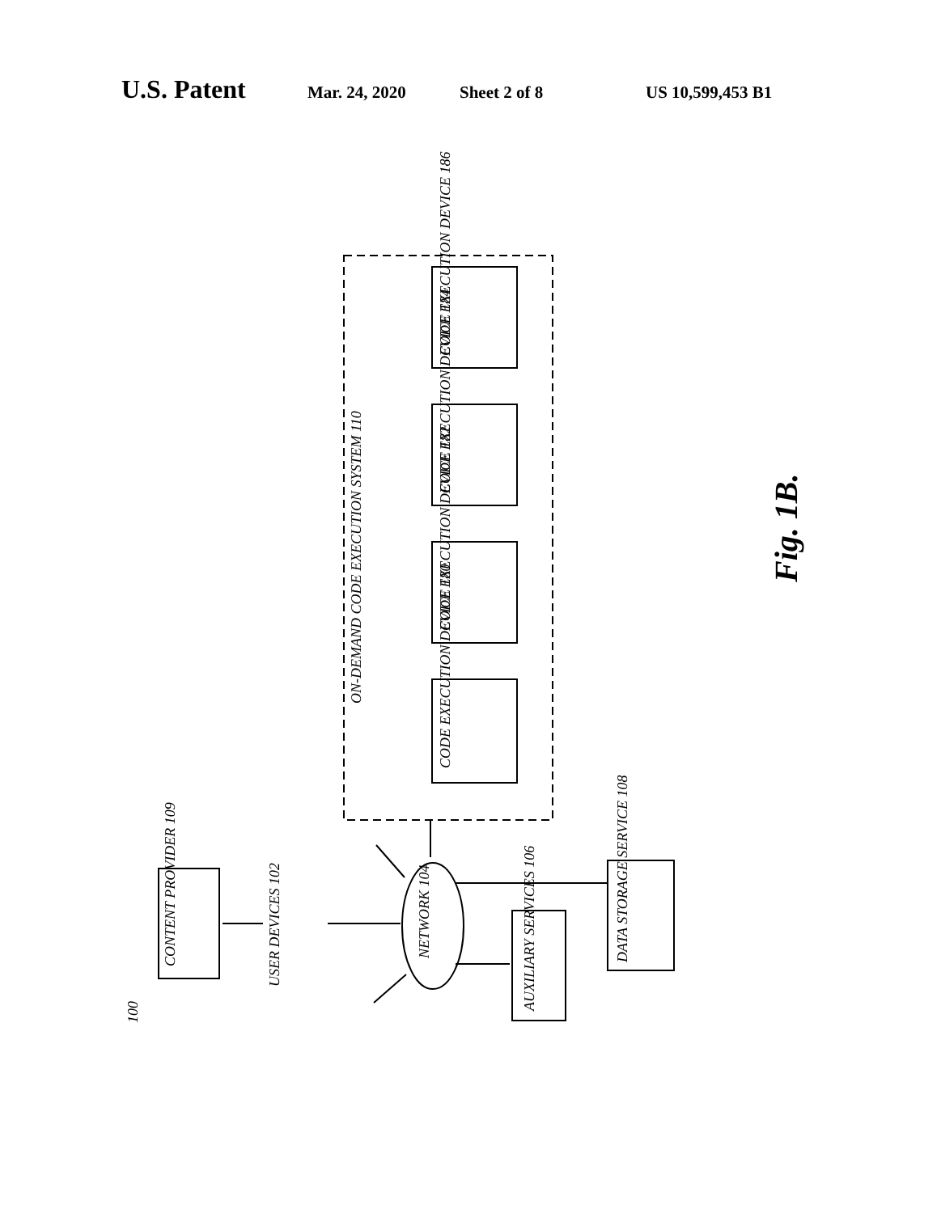U.S. Patent Mar. 24, 2020 Sheet 2 of 8 US 10,599,453 B1
ON-DEMAND CODE EXECUTION SYSTEM 110
CODE EXECUTION DEVICE 186
CODE EXECUTION DEVICE 184
CODE EXECUTION DEVICE 182
CODE EXECUTION DEVICE 180
CONTENT PROVIDER 109
USER DEVICES 102
NETWORK 104
AUXILIARY SERVICES 106
DATA STORAGE SERVICE 108
100
Fig. 1B.